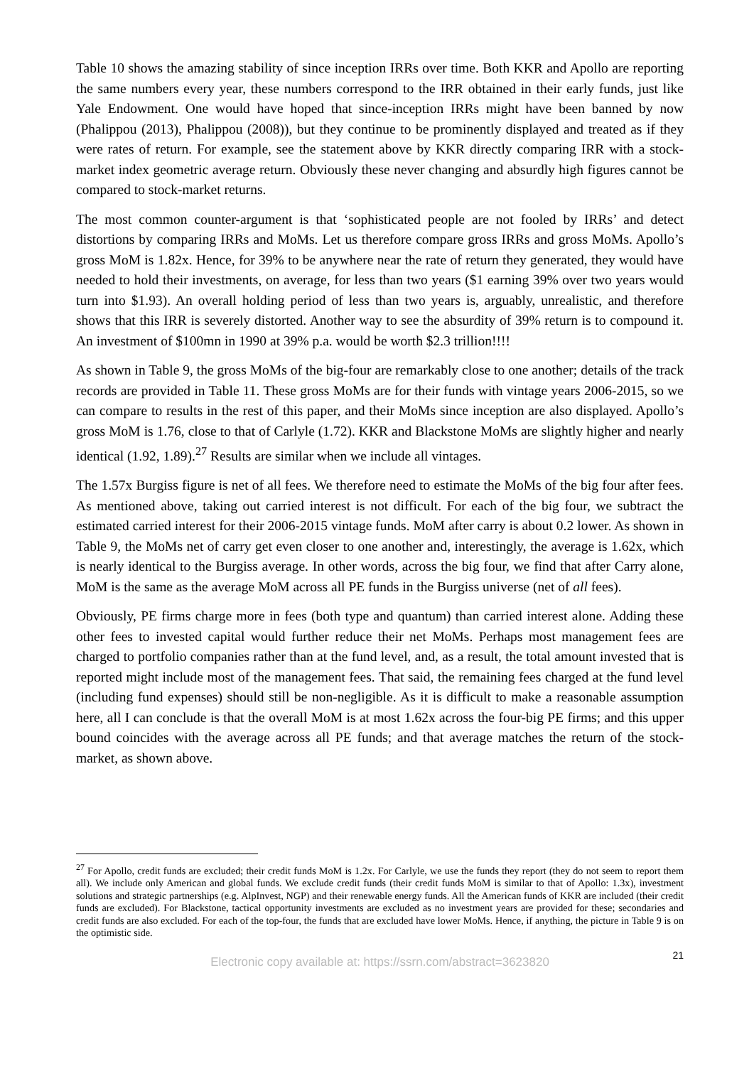Table 10 shows the amazing stability of since inception IRRs over time. Both KKR and Apollo are reporting the same numbers every year, these numbers correspond to the IRR obtained in their early funds, just like Yale Endowment. One would have hoped that since-inception IRRs might have been banned by now (Phalippou (2013), Phalippou (2008)), but they continue to be prominently displayed and treated as if they were rates of return. For example, see the statement above by KKR directly comparing IRR with a stock-market index geometric average return. Obviously these never changing and absurdly high figures cannot be compared to stock-market returns.
The most common counter-argument is that ‘sophisticated people are not fooled by IRRs’ and detect distortions by comparing IRRs and MoMs. Let us therefore compare gross IRRs and gross MoMs. Apollo’s gross MoM is 1.82x. Hence, for 39% to be anywhere near the rate of return they generated, they would have needed to hold their investments, on average, for less than two years ($1 earning 39% over two years would turn into $1.93). An overall holding period of less than two years is, arguably, unrealistic, and therefore shows that this IRR is severely distorted. Another way to see the absurdity of 39% return is to compound it. An investment of $100mn in 1990 at 39% p.a. would be worth $2.3 trillion!!!!
As shown in Table 9, the gross MoMs of the big-four are remarkably close to one another; details of the track records are provided in Table 11. These gross MoMs are for their funds with vintage years 2006-2015, so we can compare to results in the rest of this paper, and their MoMs since inception are also displayed. Apollo’s gross MoM is 1.76, close to that of Carlyle (1.72). KKR and Blackstone MoMs are slightly higher and nearly identical (1.92, 1.89).<sup>27</sup> Results are similar when we include all vintages.
The 1.57x Burgiss figure is net of all fees. We therefore need to estimate the MoMs of the big four after fees. As mentioned above, taking out carried interest is not difficult. For each of the big four, we subtract the estimated carried interest for their 2006-2015 vintage funds. MoM after carry is about 0.2 lower. As shown in Table 9, the MoMs net of carry get even closer to one another and, interestingly, the average is 1.62x, which is nearly identical to the Burgiss average. In other words, across the big four, we find that after Carry alone, MoM is the same as the average MoM across all PE funds in the Burgiss universe (net of all fees).
Obviously, PE firms charge more in fees (both type and quantum) than carried interest alone. Adding these other fees to invested capital would further reduce their net MoMs. Perhaps most management fees are charged to portfolio companies rather than at the fund level, and, as a result, the total amount invested that is reported might include most of the management fees. That said, the remaining fees charged at the fund level (including fund expenses) should still be non-negligible. As it is difficult to make a reasonable assumption here, all I can conclude is that the overall MoM is at most 1.62x across the four-big PE firms; and this upper bound coincides with the average across all PE funds; and that average matches the return of the stock-market, as shown above.
<sup>27</sup> For Apollo, credit funds are excluded; their credit funds MoM is 1.2x. For Carlyle, we use the funds they report (they do not seem to report them all). We include only American and global funds. We exclude credit funds (their credit funds MoM is similar to that of Apollo: 1.3x), investment solutions and strategic partnerships (e.g. AlpInvest, NGP) and their renewable energy funds. All the American funds of KKR are included (their credit funds are excluded). For Blackstone, tactical opportunity investments are excluded as no investment years are provided for these; secondaries and credit funds are also excluded. For each of the top-four, the funds that are excluded have lower MoMs. Hence, if anything, the picture in Table 9 is on the optimistic side.
21
Electronic copy available at: https://ssrn.com/abstract=3623820